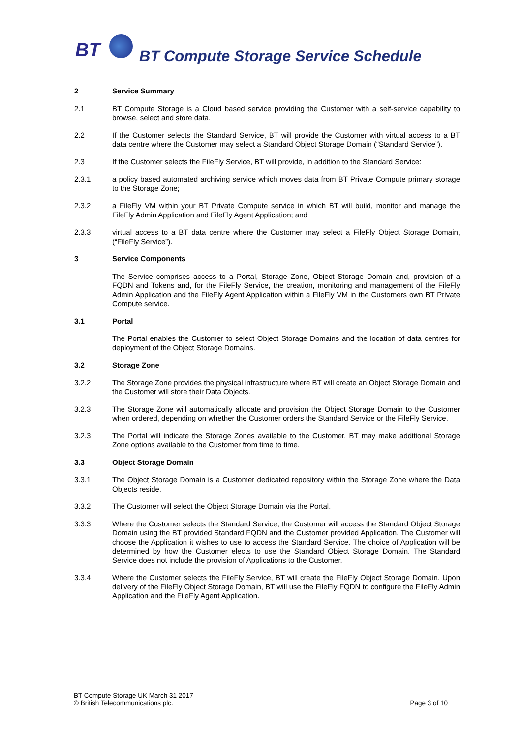BT
BT Compute Storage Service Schedule
2 Service Summary
2.1 BT Compute Storage is a Cloud based service providing the Customer with a self-service capability to browse, select and store data.
2.2 If the Customer selects the Standard Service, BT will provide the Customer with virtual access to a BT data centre where the Customer may select a Standard Object Storage Domain (“Standard Service”).
2.3 If the Customer selects the FileFly Service, BT will provide, in addition to the Standard Service:
2.3.1 a policy based automated archiving service which moves data from BT Private Compute primary storage to the Storage Zone;
2.3.2 a FileFly VM within your BT Private Compute service in which BT will build, monitor and manage the FileFly Admin Application and FileFly Agent Application; and
2.3.3 virtual access to a BT data centre where the Customer may select a FileFly Object Storage Domain, (“FileFly Service”).
3 Service Components
The Service comprises access to a Portal, Storage Zone, Object Storage Domain and, provision of a FQDN and Tokens and, for the FileFly Service, the creation, monitoring and management of the FileFly Admin Application and the FileFly Agent Application within a FileFly VM in the Customers own BT Private Compute service.
3.1 Portal
The Portal enables the Customer to select Object Storage Domains and the location of data centres for deployment of the Object Storage Domains.
3.2 Storage Zone
3.2.2 The Storage Zone provides the physical infrastructure where BT will create an Object Storage Domain and the Customer will store their Data Objects.
3.2.3 The Storage Zone will automatically allocate and provision the Object Storage Domain to the Customer when ordered, depending on whether the Customer orders the Standard Service or the FileFly Service.
3.2.3 The Portal will indicate the Storage Zones available to the Customer. BT may make additional Storage Zone options available to the Customer from time to time.
3.3 Object Storage Domain
3.3.1 The Object Storage Domain is a Customer dedicated repository within the Storage Zone where the Data Objects reside.
3.3.2 The Customer will select the Object Storage Domain via the Portal.
3.3.3 Where the Customer selects the Standard Service, the Customer will access the Standard Object Storage Domain using the BT provided Standard FQDN and the Customer provided Application. The Customer will choose the Application it wishes to use to access the Standard Service. The choice of Application will be determined by how the Customer elects to use the Standard Object Storage Domain. The Standard Service does not include the provision of Applications to the Customer.
3.3.4 Where the Customer selects the FileFly Service, BT will create the FileFly Object Storage Domain. Upon delivery of the FileFly Object Storage Domain, BT will use the FileFly FQDN to configure the FileFly Admin Application and the FileFly Agent Application.
BT Compute Storage UK March 31 2017
© British Telecommunications plc.
Page 3 of 10